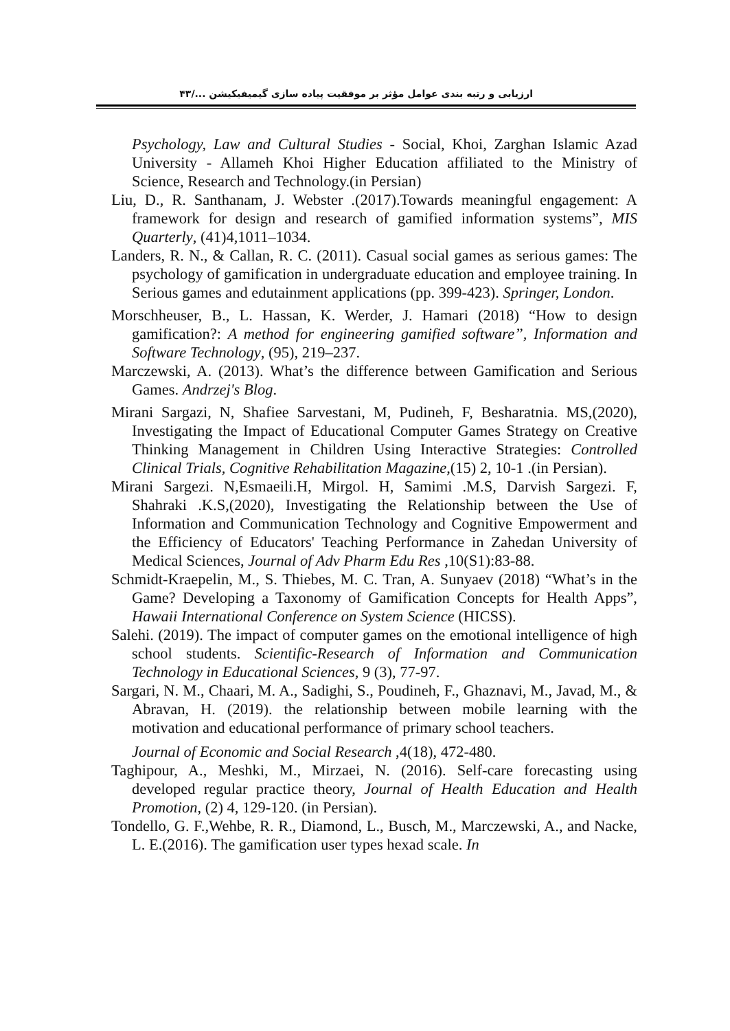ارزیابی و رتبه بندی عوامل مؤثر بر موفقیت پیاده سازی گیمیفیکیشن .../۴۳
Psychology, Law and Cultural Studies - Social, Khoi, Zarghan Islamic Azad University - Allameh Khoi Higher Education affiliated to the Ministry of Science, Research and Technology.(in Persian)
Liu, D., R. Santhanam, J. Webster .(2017).Towards meaningful engagement: A framework for design and research of gamified information systems”, MIS Quarterly, (41)4,1011–1034.
Landers, R. N., & Callan, R. C. (2011). Casual social games as serious games: The psychology of gamification in undergraduate education and employee training. In Serious games and edutainment applications (pp. 399-423). Springer, London.
Morschheuser, B., L. Hassan, K. Werder, J. Hamari (2018) “How to design gamification?: A method for engineering gamified software”, Information and Software Technology, (95), 219–237.
Marczewski, A. (2013). What’s the difference between Gamification and Serious Games. Andrzej's Blog.
Mirani Sargazi, N, Shafiee Sarvestani, M, Pudineh, F, Besharatnia. MS,(2020), Investigating the Impact of Educational Computer Games Strategy on Creative Thinking Management in Children Using Interactive Strategies: Controlled Clinical Trials, Cognitive Rehabilitation Magazine,(15) 2, 10-1 .(in Persian).
Mirani Sargezi. N,Esmaeili.H, Mirgol. H, Samimi .M.S, Darvish Sargezi. F, Shahraki .K.S,(2020), Investigating the Relationship between the Use of Information and Communication Technology and Cognitive Empowerment and the Efficiency of Educators' Teaching Performance in Zahedan University of Medical Sciences, Journal of Adv Pharm Edu Res ,10(S1):83-88.
Schmidt-Kraepelin, M., S. Thiebes, M. C. Tran, A. Sunyaev (2018) “What’s in the Game? Developing a Taxonomy of Gamification Concepts for Health Apps”, Hawaii International Conference on System Science (HICSS).
Salehi. (2019). The impact of computer games on the emotional intelligence of high school students. Scientific-Research of Information and Communication Technology in Educational Sciences, 9 (3), 77-97.
Sargari, N. M., Chaari, M. A., Sadighi, S., Poudineh, F., Ghaznavi, M., Javad, M., & Abravan, H. (2019). the relationship between mobile learning with the motivation and educational performance of primary school teachers.
Journal of Economic and Social Research ,4(18), 472-480.
Taghipour, A., Meshki, M., Mirzaei, N. (2016). Self-care forecasting using developed regular practice theory, Journal of Health Education and Health Promotion, (2) 4, 129-120. (in Persian).
Tondello, G. F.,Wehbe, R. R., Diamond, L., Busch, M., Marczewski, A., and Nacke, L. E.(2016). The gamification user types hexad scale. In